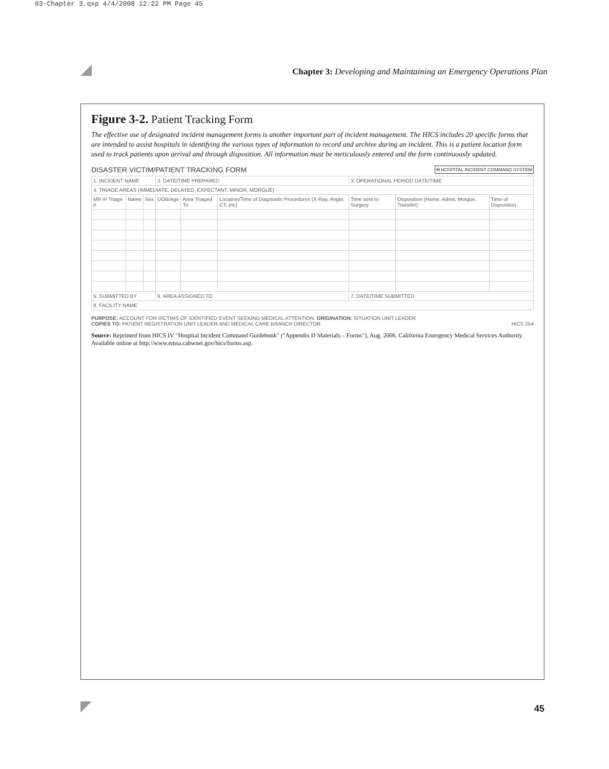03-Chapter 3.qxp 4/4/2008 12:22 PM Page 45
Chapter 3: Developing and Maintaining an Emergency Operations Plan
Figure 3-2. Patient Tracking Form
The effective use of designated incident management forms is another important part of incident management. The HICS includes 20 specific forms that are intended to assist hospitals in identifying the various types of information to record and archive during an incident. This is a patient location form used to track patients upon arrival and through disposition. All information must be meticulously entered and the form continuously updated.
DISASTER VICTIM/PATIENT TRACKING FORM H HOSPITAL INCIDENT COMMAND SYSTEM
| 1. INCIDENT NAME | | | 2. DATE/TIME PREPARED | | | 3. OPERATIONAL PERIOD DATE/TIME | | |
| 4. TRIAGE AREAS (IMMEDIATE, DELAYED, EXPECTANT, MINOR, MORGUE) | | | | | | | | |
| MR #/ Triage # | Name | Sex | DOB/Age | Area Triaged To | Location/Time of Diagnostic Procedures (X-Ray, Angio, CT, etc) | Time sent to Surgery | Disposition (Home, Admit, Morgue, Transfer) | Time of Disposition |
| 5. SUBMITTED BY | | | 6. AREA ASSIGNED TO | | | 7. DATE/TIME SUBMITTED | | |
| 8. FACILITY NAME | | | | | | | | |
PURPOSE: ACCOUNT FOR VICTIMS OF IDENTIFIED EVENT SEEKING MEDICAL ATTENTION. ORIGINATION: SITUATION UNIT LEADER
COPIES TO: PATIENT REGISTRATION UNIT LEADER AND MEDICAL CARE BRANCH DIRECTOR HICS 254
Source: Reprinted from HICS IV "Hospital Incident Command Guidebook" ("Appendix D Materials – Forms"), Aug. 2006. California Emergency Medical Services Authority. Available online at http://www.emsa.cahwnet.gov/hics/forms.asp.
45